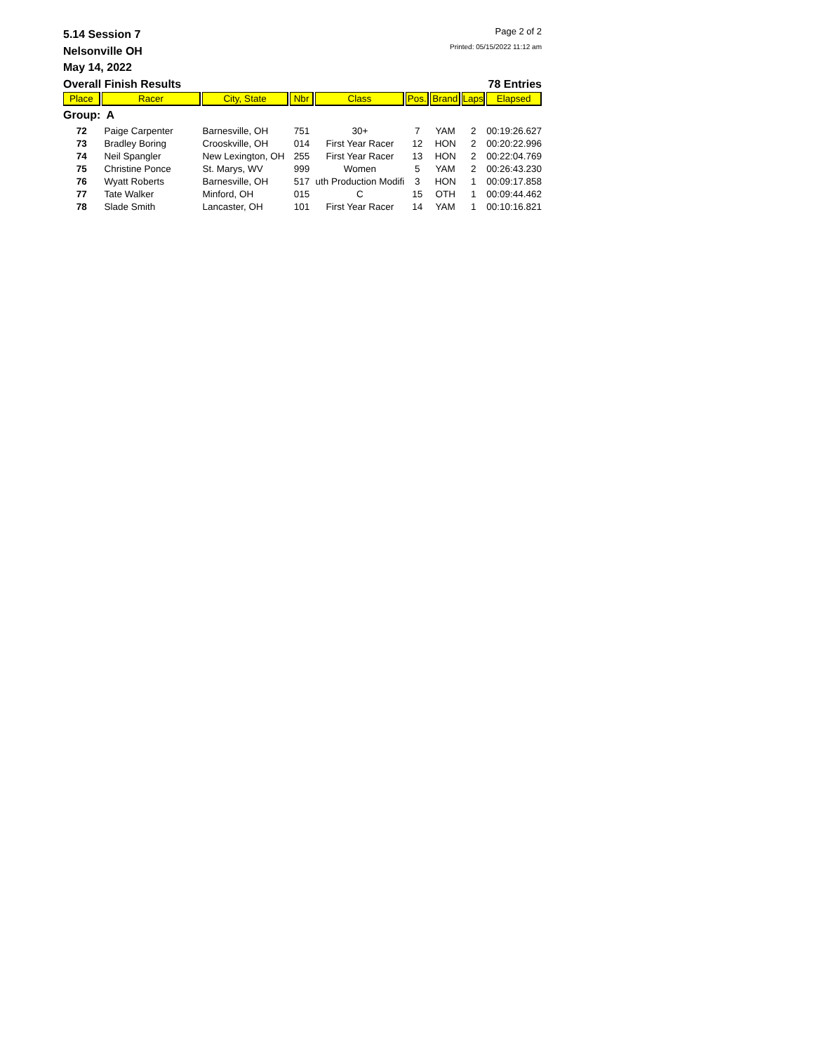5.14 Session 7
Page 2 of 2
Nelsonville OH
Printed: 05/15/2022 11:12 am
May 14, 2022
Overall Finish Results 78 Entries
| Place | Racer | City, State | Nbr | Class | Pos. | Brand | Laps | Elapsed |
| --- | --- | --- | --- | --- | --- | --- | --- | --- |
| Group: A | | | | | | | | |
| 72 | Paige Carpenter | Barnesville, OH | 751 | 30+ | 7 | YAM | 2 | 00:19:26.627 |
| 73 | Bradley Boring | Crooskville, OH | 014 | First Year Racer | 12 | HON | 2 | 00:20:22.996 |
| 74 | Neil Spangler | New Lexington, OH | 255 | First Year Racer | 13 | HON | 2 | 00:22:04.769 |
| 75 | Christine Ponce | St. Marys, WV | 999 | Women | 5 | YAM | 2 | 00:26:43.230 |
| 76 | Wyatt Roberts | Barnesville, OH | 517 | uth Production Modifi | 3 | HON | 1 | 00:09:17.858 |
| 77 | Tate Walker | Minford, OH | 015 | C | 15 | OTH | 1 | 00:09:44.462 |
| 78 | Slade Smith | Lancaster, OH | 101 | First Year Racer | 14 | YAM | 1 | 00:10:16.821 |